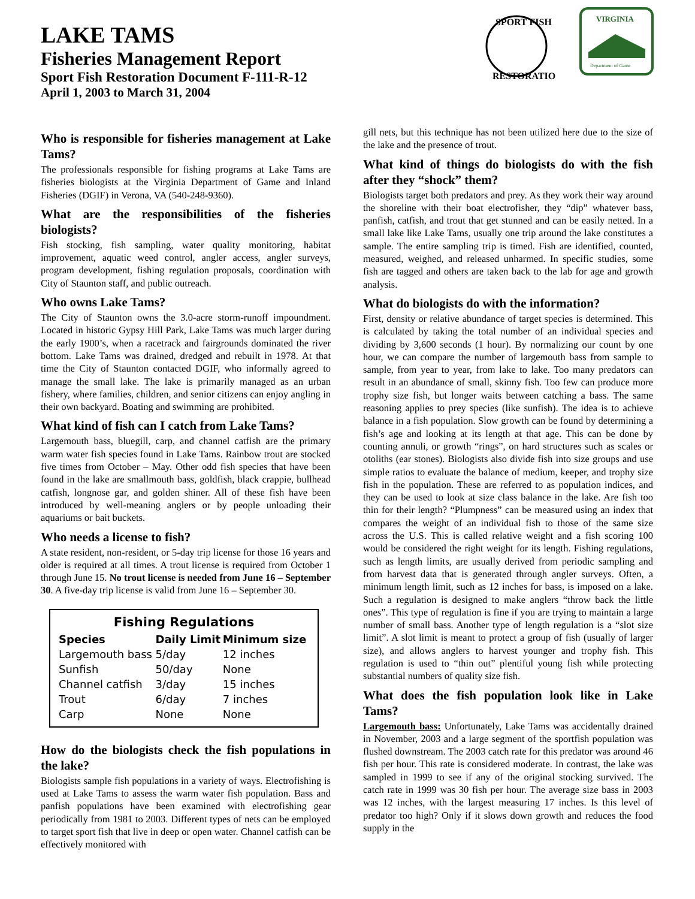LAKE TAMS
Fisheries Management Report
Sport Fish Restoration Document F-111-R-12
April 1, 2003 to March 31, 2004
SPORT FISH
RESTORATION
VIRGINIA
Department of Game
Who is responsible for fisheries management at Lake Tams?
The professionals responsible for fishing programs at Lake Tams are fisheries biologists at the Virginia Department of Game and Inland Fisheries (DGIF) in Verona, VA (540-248-9360).
What are the responsibilities of the fisheries biologists?
Fish stocking, fish sampling, water quality monitoring, habitat improvement, aquatic weed control, angler access, angler surveys, program development, fishing regulation proposals, coordination with City of Staunton staff, and public outreach.
Who owns Lake Tams?
The City of Staunton owns the 3.0-acre storm-runoff impoundment. Located in historic Gypsy Hill Park, Lake Tams was much larger during the early 1900’s, when a racetrack and fairgrounds dominated the river bottom. Lake Tams was drained, dredged and rebuilt in 1978. At that time the City of Staunton contacted DGIF, who informally agreed to manage the small lake. The lake is primarily managed as an urban fishery, where families, children, and senior citizens can enjoy angling in their own backyard. Boating and swimming are prohibited.
What kind of fish can I catch from Lake Tams?
Largemouth bass, bluegill, carp, and channel catfish are the primary warm water fish species found in Lake Tams. Rainbow trout are stocked five times from October – May. Other odd fish species that have been found in the lake are smallmouth bass, goldfish, black crappie, bullhead catfish, longnose gar, and golden shiner. All of these fish have been introduced by well-meaning anglers or by people unloading their aquariums or bait buckets.
Who needs a license to fish?
A state resident, non-resident, or 5-day trip license for those 16 years and older is required at all times. A trout license is required from October 1 through June 15. No trout license is needed from June 16 – September 30. A five-day trip license is valid from June 16 – September 30.
Fishing Regulations
| Species | Daily Limit | Minimum size |
| --- | --- | --- |
| Largemouth bass | 5/day | 12 inches |
| Sunfish | 50/day | None |
| Channel catfish | 3/day | 15 inches |
| Trout | 6/day | 7 inches |
| Carp | None | None |
How do the biologists check the fish populations in the lake?
Biologists sample fish populations in a variety of ways. Electrofishing is used at Lake Tams to assess the warm water fish population. Bass and panfish populations have been examined with electrofishing gear periodically from 1981 to 2003. Different types of nets can be employed to target sport fish that live in deep or open water. Channel catfish can be effectively monitored with
gill nets, but this technique has not been utilized here due to the size of the lake and the presence of trout.
What kind of things do biologists do with the fish after they “shock” them?
Biologists target both predators and prey. As they work their way around the shoreline with their boat electrofisher, they “dip” whatever bass, panfish, catfish, and trout that get stunned and can be easily netted. In a small lake like Lake Tams, usually one trip around the lake constitutes a sample. The entire sampling trip is timed. Fish are identified, counted, measured, weighed, and released unharmed. In specific studies, some fish are tagged and others are taken back to the lab for age and growth analysis.
What do biologists do with the information?
First, density or relative abundance of target species is determined. This is calculated by taking the total number of an individual species and dividing by 3,600 seconds (1 hour). By normalizing our count by one hour, we can compare the number of largemouth bass from sample to sample, from year to year, from lake to lake. Too many predators can result in an abundance of small, skinny fish. Too few can produce more trophy size fish, but longer waits between catching a bass. The same reasoning applies to prey species (like sunfish). The idea is to achieve balance in a fish population. Slow growth can be found by determining a fish’s age and looking at its length at that age. This can be done by counting annuli, or growth “rings”, on hard structures such as scales or otoliths (ear stones). Biologists also divide fish into size groups and use simple ratios to evaluate the balance of medium, keeper, and trophy size fish in the population. These are referred to as population indices, and they can be used to look at size class balance in the lake. Are fish too thin for their length? “Plumpness” can be measured using an index that compares the weight of an individual fish to those of the same size across the U.S. This is called relative weight and a fish scoring 100 would be considered the right weight for its length. Fishing regulations, such as length limits, are usually derived from periodic sampling and from harvest data that is generated through angler surveys. Often, a minimum length limit, such as 12 inches for bass, is imposed on a lake. Such a regulation is designed to make anglers “throw back the little ones”. This type of regulation is fine if you are trying to maintain a large number of small bass. Another type of length regulation is a “slot size limit”. A slot limit is meant to protect a group of fish (usually of larger size), and allows anglers to harvest younger and trophy fish. This regulation is used to “thin out” plentiful young fish while protecting substantial numbers of quality size fish.
What does the fish population look like in Lake Tams?
Largemouth bass: Unfortunately, Lake Tams was accidentally drained in November, 2003 and a large segment of the sportfish population was flushed downstream. The 2003 catch rate for this predator was around 46 fish per hour. This rate is considered moderate. In contrast, the lake was sampled in 1999 to see if any of the original stocking survived. The catch rate in 1999 was 30 fish per hour. The average size bass in 2003 was 12 inches, with the largest measuring 17 inches. Is this level of predator too high? Only if it slows down growth and reduces the food supply in the